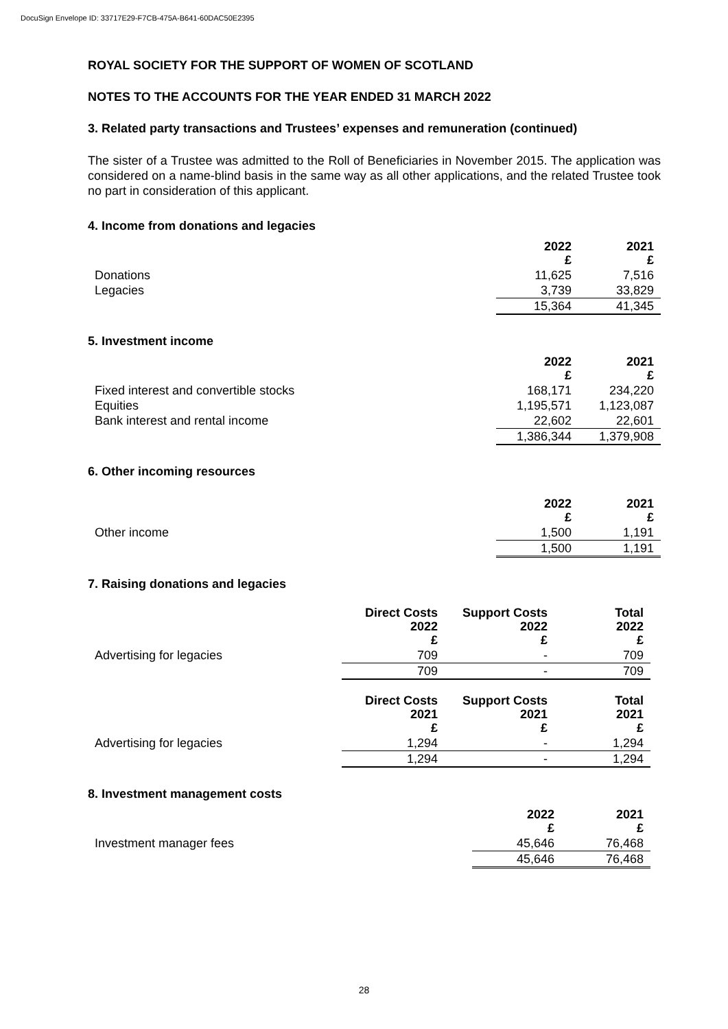DocuSign Envelope ID: 33717E29-F7CB-475A-B641-60DAC50E2395
ROYAL SOCIETY FOR THE SUPPORT OF WOMEN OF SCOTLAND
NOTES TO THE ACCOUNTS FOR THE YEAR ENDED 31 MARCH 2022
3. Related party transactions and Trustees’ expenses and remuneration (continued)
The sister of a Trustee was admitted to the Roll of Beneficiaries in November 2015. The application was considered on a name-blind basis in the same way as all other applications, and the related Trustee took no part in consideration of this applicant.
4. Income from donations and legacies
| | 2022 £ | 2021 £ |
| --- | --- | --- |
| Donations | 11,625 | 7,516 |
| Legacies | 3,739 | 33,829 |
| | 15,364 | 41,345 |
5. Investment income
| | 2022 £ | 2021 £ |
| --- | --- | --- |
| Fixed interest and convertible stocks | 168,171 | 234,220 |
| Equities | 1,195,571 | 1,123,087 |
| Bank interest and rental income | 22,602 | 22,601 |
| | 1,386,344 | 1,379,908 |
6. Other incoming resources
| | 2022 £ | 2021 £ |
| --- | --- | --- |
| Other income | 1,500 | 1,191 |
| | 1,500 | 1,191 |
7. Raising donations and legacies
| | Direct Costs 2022 £ | Support Costs 2022 £ | Total 2022 £ |
| --- | --- | --- | --- |
| Advertising for legacies | 709 | - | 709 |
| | 709 | - | 709 |
| | Direct Costs 2021 £ | Support Costs 2021 £ | Total 2021 £ |
| Advertising for legacies | 1,294 | - | 1,294 |
| | 1,294 | - | 1,294 |
8. Investment management costs
| | 2022 £ | 2021 £ |
| --- | --- | --- |
| Investment manager fees | 45,646 | 76,468 |
| | 45,646 | 76,468 |
28